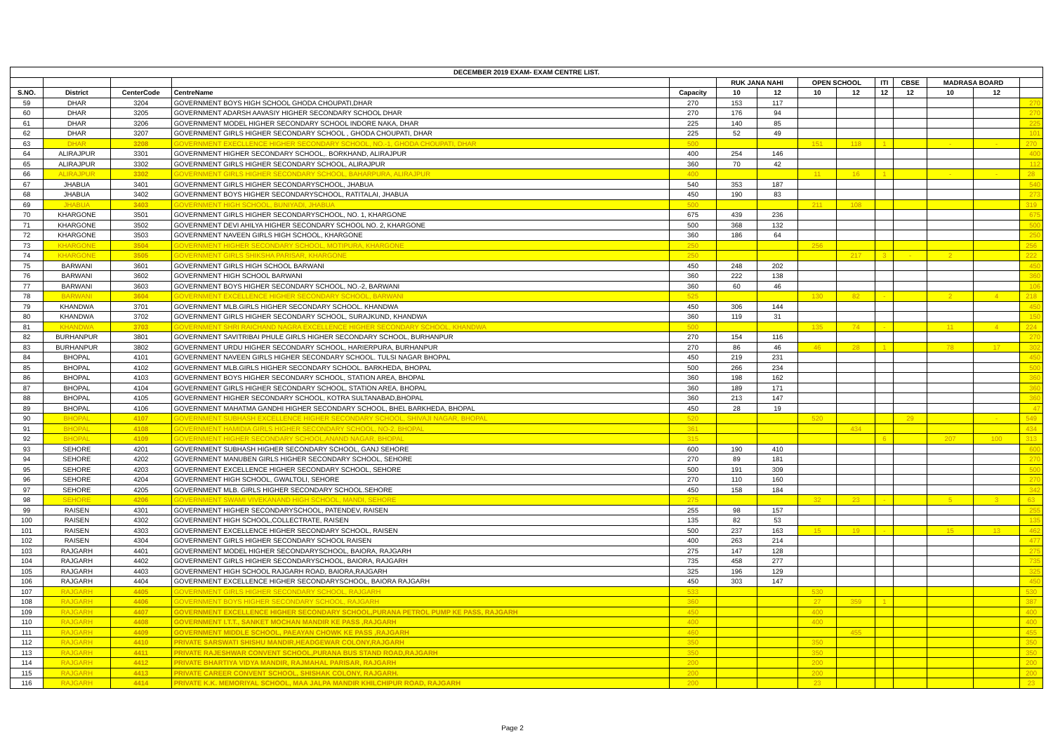| DECEMBER 2019 EXAM- EXAM CENTRE LIST. | | | | | | | | | | | | | |
| --- | --- | --- | --- | --- | --- | --- | --- | --- | --- | --- | --- | --- | --- |
| | | | | | RUK JANA NAHI | | OPEN SCHOOL | | ITI | CBSE | MADRASA BOARD | | |
| S.NO. | District | CenterCode | CentreName | Capacity | 10 | 12 | 10 | 12 | 12 | 12 | 10 | 12 | |
| 59 | DHAR | 3204 | GOVERNMENT BOYS HIGH SCHOOL GHODA CHOUPATI,DHAR | 270 | 153 | 117 | | | | | | | 270 |
| 60 | DHAR | 3205 | GOVERNMENT ADARSH AAVASIY HIGHER SECONDARY SCHOOL DHAR | 270 | 176 | 94 | | | | | | | 270 |
| 61 | DHAR | 3206 | GOVERNMENT MODEL HIGHER SECONDARY SCHOOL INDORE NAKA, DHAR | 225 | 140 | 85 | | | | | | | 225 |
| 62 | DHAR | 3207 | GOVERNMENT GIRLS HIGHER SECONDARY SCHOOL , GHODA CHOUPATI, DHAR | 225 | 52 | 49 | | | | | | | 101 |
| 63 | DHAR | 3208 | GOVERNMENT EXECLLENCE HIGHER SECONDARY SCHOOL, NO.-1, GHODA CHOUPATI, DHAR | 500 | | | 151 | 118 | 1 | | - | - | 270 |
| 64 | ALIRAJPUR | 3301 | GOVERNMENT HIGHER SECONDARY SCHOOL,. BORKHAND, ALIRAJPUR | 400 | 254 | 146 | | | | | | | 400 |
| 65 | ALIRAJPUR | 3302 | GOVERNMENT GIRLS HIGHER SECONDARY SCHOOL, ALIRAJPUR | 360 | 70 | 42 | | | | | | | 112 |
| 66 | ALIRAJPUR | 3302 | GOVERNMENT GIRLS HIGHER SECONDARY SCHOOL, BAHARPURA, ALIRAJPUR | 400 | | | 11 | 16 | 1 | | - | - | 28 |
| 67 | JHABUA | 3401 | GOVERNMENT GIRLS HIGHER SECONDARYSCHOOL, JHABUA | 540 | 353 | 187 | | | | | | | 540 |
| 68 | JHABUA | 3402 | GOVERNMENT BOYS HIGHER SECONDARYSCHOOL, RATITALAI, JHABUA | 450 | 190 | 83 | | | | | | | 273 |
| 69 | JHABUA | 3403 | GOVERNMENT HIGH SCHOOL, BUNIYADI, JHABUA | 500 | | | 211 | 108 | | | | | 319 |
| 70 | KHARGONE | 3501 | GOVERNMENT GIRLS HIGHER SECONDARYSCHOOL, NO. 1, KHARGONE | 675 | 439 | 236 | | | | | | | 675 |
| 71 | KHARGONE | 3502 | GOVERNMENT DEVI AHILYA HIGHER SECONDARY SCHOOL NO. 2, KHARGONE | 500 | 368 | 132 | | | | | | | 500 |
| 72 | KHARGONE | 3503 | GOVERNMENT NAVEEN GIRLS HIGH SCHOOL, KHARGONE | 360 | 186 | 64 | | | | | | | 250 |
| 73 | KHARGONE | 3504 | GOVERNMENT HIGHER SECONDARY SCHOOL, MOTIPURA, KHARGONE | 250 | | | 256 | | | | | | 256 |
| 74 | KHARGONE | 3505 | GOVERNMENT GIRLS SHIKSHA PARISAR, KHARGONE | 250 | | | | 217 | 3 | - | 2 | | 222 |
| 75 | BARWANI | 3601 | GOVERNMENT GIRLS HIGH SCHOOL BARWANI | 450 | 248 | 202 | | | | | | | 450 |
| 76 | BARWANI | 3602 | GOVERNMENT HIGH SCHOOL BARWANI | 360 | 222 | 138 | | | | | | | 360 |
| 77 | BARWANI | 3603 | GOVERNMENT BOYS HIGHER SECONDARY SCHOOL, NO.-2, BARWANI | 360 | 60 | 46 | | | | | | | 106 |
| 78 | BARWANI | 3604 | GOVERNMENT EXCELLENCE HIGHER SECONDARY SCHOOL, BARWANI | 525 | | | 130 | 82 | - | | 2 | 4 | 218 |
| 79 | KHANDWA | 3701 | GOVERNMENT MLB.GIRLS HIGHER SECONDARY SCHOOL. KHANDWA | 450 | 306 | 144 | | | | | | | 450 |
| 80 | KHANDWA | 3702 | GOVERNMENT GIRLS HIGHER SECONDARY SCHOOL, SURAJKUND, KHANDWA | 360 | 119 | 31 | | | | | | | 150 |
| 81 | KHANDWA | 3703 | GOVERNMENT SHRI RAICHAND NAGRA EXCELLENCE HIGHER SECONDARY SCHOOL, KHANDWA | 500 | | | 135 | 74 | - | | 11 | 4 | 224 |
| 82 | BURHANPUR | 3801 | GOVERNMENT SAVITRIBAI PHULE GIRLS HIGHER SECONDARY SCHOOL, BURHANPUR | 270 | 154 | 116 | | | | | | | 270 |
| 83 | BURHANPUR | 3802 | GOVERNMENT URDU HIGHER SECONDARY SCHOOL, HARIERPURA, BURHANPUR | 270 | 86 | 46 | 46 | 28 | 1 | | 78 | 17 | 302 |
| 84 | BHOPAL | 4101 | GOVERNMENT NAVEEN GIRLS HIGHER SECONDARY SCHOOL. TULSI NAGAR BHOPAL | 450 | 219 | 231 | | | | | | | 450 |
| 85 | BHOPAL | 4102 | GOVERNMENT MLB.GIRLS HIGHER SECONDARY SCHOOL. BARKHEDA, BHOPAL | 500 | 266 | 234 | | | | | | | 500 |
| 86 | BHOPAL | 4103 | GOVERNMENT BOYS HIGHER SECONDARY SCHOOL, STATION AREA, BHOPAL | 360 | 198 | 162 | | | | | | | 360 |
| 87 | BHOPAL | 4104 | GOVERNMENT GIRLS HIGHER SECONDARY SCHOOL, STATION AREA, BHOPAL | 360 | 189 | 171 | | | | | | | 360 |
| 88 | BHOPAL | 4105 | GOVERNMENT HIGHER SECONDARY SCHOOL, KOTRA SULTANABAD,BHOPAL | 360 | 213 | 147 | | | | | | | 360 |
| 89 | BHOPAL | 4106 | GOVERNMENT MAHATMA GANDHI HIGHER SECONDARY SCHOOL, BHEL BARKHEDA, BHOPAL | 450 | 28 | 19 | | | | | | | 47 |
| 90 | BHOPAL | 4107 | GOVERNMENT SUBHASH EXCELLENCE HIGHER SECONDARY SCHOOL, SHIVAJI NAGAR, BHOPAL | 520 | | | 520 | | | 29 | | - | 549 |
| 91 | BHOPAL | 4108 | GOVERNMENT HAMIDIA GIRLS HIGHER SECONDARY SCHOOL, NO-2, BHOPAL | 361 | | | | 434 | | | | | 434 |
| 92 | BHOPAL | 4109 | GOVERNMENT HIGHER SECONDARY SCHOOL,ANAND NAGAR, BHOPAL | 315 | | | | | 6 | | 207 | 100 | 313 |
| 93 | SEHORE | 4201 | GOVERNMENT SUBHASH HIGHER SECONDARY SCHOOL, GANJ SEHORE | 600 | 190 | 410 | | | | | | | 600 |
| 94 | SEHORE | 4202 | GOVERNMENT MANUBEN GIRLS HIGHER SECONDARY SCHOOL, SEHORE | 270 | 89 | 181 | | | | | | | 270 |
| 95 | SEHORE | 4203 | GOVERNMENT EXCELLENCE HIGHER SECONDARY SCHOOL, SEHORE | 500 | 191 | 309 | | | | | | | 500 |
| 96 | SEHORE | 4204 | GOVERNMENT HIGH SCHOOL, GWALTOLI, SEHORE | 270 | 110 | 160 | | | | | | | 270 |
| 97 | SEHORE | 4205 | GOVERNMENT MLB. GIRLS HIGHER SECONDARY SCHOOL.SEHORE | 450 | 158 | 184 | | | | | | | 342 |
| 98 | SEHORE | 4206 | GOVERNMENT SWAMI VIVEKANAND HIGH SCHOOL, MANDI, SEHORE | 275 | | | 32 | 23 | - | | 5 | 3 | 63 |
| 99 | RAISEN | 4301 | GOVERNMENT HIGHER SECONDARYSCHOOL, PATENDEV, RAISEN | 255 | 98 | 157 | | | | | | | 255 |
| 100 | RAISEN | 4302 | GOVERNMENT HIGH SCHOOL,COLLECTRATE, RAISEN | 135 | 82 | 53 | | | | | | | 135 |
| 101 | RAISEN | 4303 | GOVERNMENT EXCELLENCE HIGHER SECONDARY SCHOOL, RAISEN | 500 | 237 | 163 | 15 | 19 | - | | 15 | 13 | 462 |
| 102 | RAISEN | 4304 | GOVERNMENT GIRLS HIGHER SECONDARY SCHOOL RAISEN | 400 | 263 | 214 | | | | | | | 477 |
| 103 | RAJGARH | 4401 | GOVERNMENT MODEL HIGHER SECONDARYSCHOOL, BAIORA, RAJGARH | 275 | 147 | 128 | | | | | | | 275 |
| 104 | RAJGARH | 4402 | GOVERNMENT GIRLS HIGHER SECONDARYSCHOOL, BAIORA, RAJGARH | 735 | 458 | 277 | | | | | | | 735 |
| 105 | RAJGARH | 4403 | GOVERNMENT HIGH SCHOOL RAJGARH ROAD, BAIORA,RAJGARH | 325 | 196 | 129 | | | | | | | 325 |
| 106 | RAJGARH | 4404 | GOVERNMENT EXCELLENCE HIGHER SECONDARYSCHOOL, BAIORA RAJGARH | 450 | 303 | 147 | | | | | | | 450 |
| 107 | RAJGARH | 4405 | GOVERNMENT GIRLS HIGHER SECONDARY SCHOOL, RAJGARH | 533 | | | 530 | | | | | | 530 |
| 108 | RAJGARH | 4406 | GOVERNMENT BOYS HIGHER SECONDARY SCHOOL, RAJGARH | 360 | | | 27 | 359 | 1 | | | | 387 |
| 109 | RAJGARH | 4407 | GOVERNMENT EXCELLENCE HIGHER SECONDARY SCHOOL,PURANA PETROL PUMP KE PASS, RAJGARH | 450 | | | 400 | | | | | | 400 |
| 110 | RAJGARH | 4408 | GOVERNMENT I.T.T., SANKET MOCHAN MANDIR KE PASS ,RAJGARH | 400 | | | 400 | | | | | | 400 |
| 111 | RAJGARH | 4409 | GOVERNMENT MIDDLE SCHOOL, PAEAYAN CHOWK KE PASS ,RAJGARH | 460 | | | | 455 | | | | | 455 |
| 112 | RAJGARH | 4410 | PRIVATE SARSWATI SHISHU MANDIR,HEADGEWAR COLONY,RAJGARH | 350 | | | 350 | | | | | | 350 |
| 113 | RAJGARH | 4411 | PRIVATE RAJESHWAR CONVENT SCHOOL,PURANA BUS STAND ROAD,RAJGARH | 350 | | | 350 | | | | | | 350 |
| 114 | RAJGARH | 4412 | PRIVATE BHARTIYA VIDYA MANDIR, RAJMAHAL PARISAR, RAJGARH | 200 | | | 200 | | | | | | 200 |
| 115 | RAJGARH | 4413 | PRIVATE CAREER CONVENT SCHOOL, SHISHAK COLONY, RAJGARH. | 200 | | | 200 | | | | | | 200 |
| 116 | RAJGARH | 4414 | PRIVATE K.K. MEMORIYAL SCHOOL, MAA JALPA MANDIR KHILCHIPUR ROAD, RAJGARH | 200 | | | 23 | | | | | | 23 |
Page 2